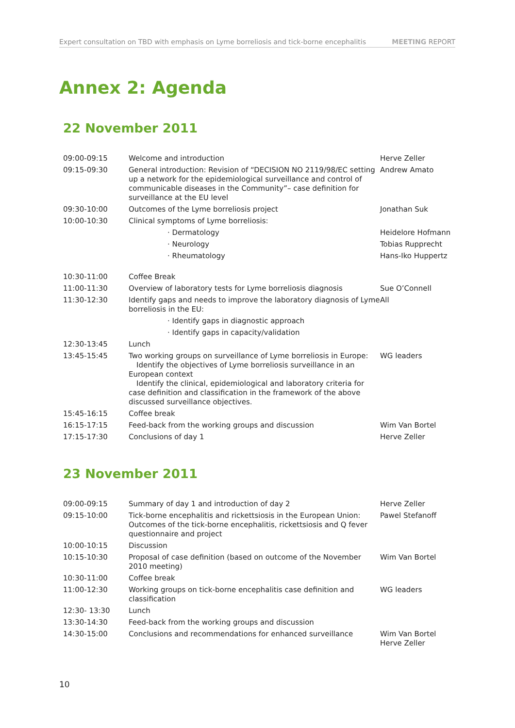Expert consultation on TBD with emphasis on Lyme borreliosis and tick-borne encephalitis MEETING REPORT
Annex 2: Agenda
22 November 2011
| 09:00-09:15 | Welcome and introduction | Herve Zeller |
| 09:15-09:30 | General introduction: Revision of “DECISION NO 2119/98/EC setting up a network for the epidemiological surveillance and control of communicable diseases in the Community”– case definition for surveillance at the EU level | Andrew Amato |
| 09:30-10:00 | Outcomes of the Lyme borreliosis project | Jonathan Suk |
| 10:00-10:30 | Clinical symptoms of Lyme borreliosis: | |
| | · Dermatology | Heidelore Hofmann |
| | · Neurology | Tobias Rupprecht |
| | · Rheumatology | Hans-Iko Huppertz |
| 10:30-11:00 | Coffee Break | |
| 11:00-11:30 | Overview of laboratory tests for Lyme borreliosis diagnosis | Sue O’Connell |
| 11:30-12:30 | Identify gaps and needs to improve the laboratory diagnosis of Lyme borreliosis in the EU: | All |
| | · Identify gaps in diagnostic approach | |
| | · Identify gaps in capacity/validation | |
| 12:30-13:45 | Lunch | |
| 13:45-15:45 | Two working groups on surveillance of Lyme borreliosis in Europe: Identify the objectives of Lyme borreliosis surveillance in an European context Identify the clinical, epidemiological and laboratory criteria for case definition and classification in the framework of the above discussed surveillance objectives. | WG leaders |
| 15:45-16:15 | Coffee break | |
| 16:15-17:15 | Feed-back from the working groups and discussion | Wim Van Bortel |
| 17:15-17:30 | Conclusions of day 1 | Herve Zeller |
23 November 2011
| 09:00-09:15 | Summary of day 1 and introduction of day 2 | Herve Zeller |
| 09:15-10:00 | Tick-borne encephalitis and rickettsiosis in the European Union: Outcomes of the tick-borne encephalitis, rickettsiosis and Q fever questionnaire and project | Pawel Stefanoff |
| 10:00-10:15 | Discussion | |
| 10:15-10:30 | Proposal of case definition (based on outcome of the November 2010 meeting) | Wim Van Bortel |
| 10:30-11:00 | Coffee break | |
| 11:00-12:30 | Working groups on tick-borne encephalitis case definition and classification | WG leaders |
| 12:30- 13:30 | Lunch | |
| 13:30-14:30 | Feed-back from the working groups and discussion | |
| 14:30-15:00 | Conclusions and recommendations for enhanced surveillance | Wim Van Bortel Herve Zeller |
10